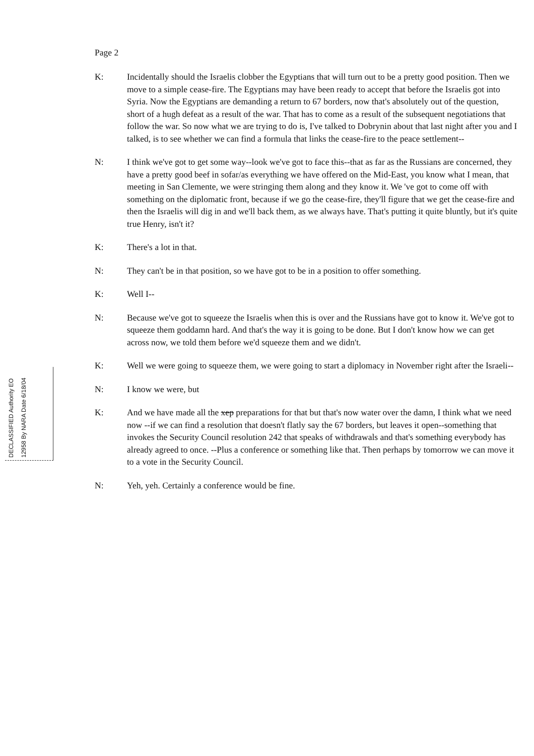Page 2
K: Incidentally should the Israelis clobber the Egyptians that will turn out to be a pretty good position. Then we move to a simple cease-fire. The Egyptians may have been ready to accept that before the Israelis got into Syria. Now the Egyptians are demanding a return to 67 borders, now that's absolutely out of the question, short of a hugh defeat as a result of the war. That has to come as a result of the subsequent negotiations that follow the war. So now what we are trying to do is, I've talked to Dobrynin about that last night after you and I talked, is to see whether we can find a formula that links the cease-fire to the peace settlement--
N: I think we've got to get some way--look we've got to face this--that as far as the Russians are concerned, they have a pretty good beef in sofar/as everything we have offered on the Mid-East, you know what I mean, that meeting in San Clemente, we were stringing them along and they know it. We 've got to come off with something on the diplomatic front, because if we go the cease-fire, they'll figure that we get the cease-fire and then the Israelis will dig in and we'll back them, as we always have. That's putting it quite bluntly, but it's quite true Henry, isn't it?
K: There's a lot in that.
N: They can't be in that position, so we have got to be in a position to offer something.
K: Well I--
N: Because we've got to squeeze the Israelis when this is over and the Russians have got to know it. We've got to squeeze them goddamn hard. And that's the way it is going to be done. But I don't know how we can get across now, we told them before we'd squeeze them and we didn't.
K: Well we were going to squeeze them, we were going to start a diplomacy in November right after the Israeli--
N: I know we were, but
K: And we have made all the xep preparations for that but that's now water over the damn, I think what we need now --if we can find a resolution that doesn't flatly say the 67 borders, but leaves it open--something that invokes the Security Council resolution 242 that speaks of withdrawals and that's something everybody has already agreed to once. --Plus a conference or something like that. Then perhaps by tomorrow we can move it to a vote in the Security Council.
N: Yeh, yeh. Certainly a conference would be fine.
DECLASSIFIED Authority EO 12958 By NARA Date 6/18/04